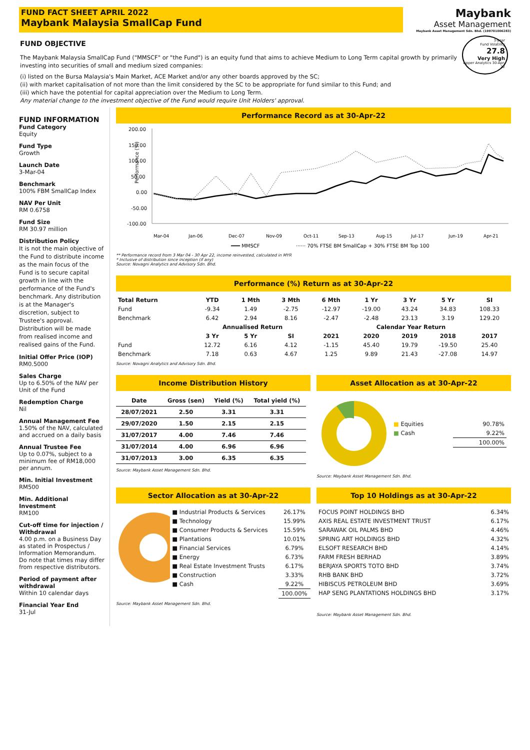FUND FACT SHEET APRIL 2022
Maybank Malaysia SmallCap Fund
Maybank
Asset Management
Maybank Asset Management Sdn. Bhd. (199701006283)
FUND OBJECTIVE
3-year
Fund Volatility
27.8
Very High
Lipper Analytics 30-Apr-22
The Maybank Malaysia SmallCap Fund ("MMSCF" or "the Fund") is an equity fund that aims to achieve Medium to Long Term capital growth by primarily investing into securities of small and medium sized companies:
(i) listed on the Bursa Malaysia's Main Market, ACE Market and/or any other boards approved by the SC;
(ii) with market capitalisation of not more than the limit considered by the SC to be appropriate for fund similar to this Fund; and
(iii) which have the potential for capital appreciation over the Medium to Long Term.
Any material change to the investment objective of the Fund would require Unit Holders' approval.
FUND INFORMATION
Fund Category
Equity
Fund Type
Growth
Launch Date
3-Mar-04
Benchmark
100% FBM SmallCap Index
NAV Per Unit
RM 0.6758
Fund Size
RM 30.97 million
Distribution Policy
It is not the main objective of the Fund to distribute income as the main focus of the Fund is to secure capital growth in line with the performance of the Fund's benchmark. Any distribution is at the Manager's discretion, subject to Trustee's approval. Distribution will be made from realised income and realised gains of the Fund.
Initial Offer Price (IOP)
RM0.5000
Sales Charge
Up to 6.50% of the NAV per Unit of the Fund
Redemption Charge
Nil
Annual Management Fee
1.50% of the NAV, calculated and accrued on a daily basis
Annual Trustee Fee
Up to 0.07%, subject to a minimum fee of RM18,000 per annum.
Min. Initial Investment
RM500
Min. Additional Investment
RM100
Cut-off time for injection / Withdrawal
4.00 p.m. on a Business Day as stated in Prospectus / Information Memorandum. Do note that times may differ from respective distributors.
Period of payment after withdrawal
Within 10 calendar days
Financial Year End
31-Jul
Performance Record as at 30-Apr-22
200.00
150.00
100.00
50.00
0.00
-50.00
-100.00
Performance (%)
Mar-04
Jan-06
Dec-07
Nov-09
Oct-11
Sep-13
Aug-15
Jul-17
Jun-19
Apr-21
━━━ MMSCF
······ 70% FTSE BM SmallCap + 30% FTSE BM Top 100
** Performance record from 3 Mar 04 - 30 Apr 22, income reinvested, calculated in MYR
* Inclusive of distribution since inception (if any)
Source: Novagni Analytics and Advisory Sdn. Bhd.
Performance (%) Return as at 30-Apr-22
| Total Return | YTD | 1 Mth | 3 Mth | 6 Mth | 1 Yr | 3 Yr | 5 Yr | SI |
| --- | --- | --- | --- | --- | --- | --- | --- | --- |
| Fund | -9.34 | 1.49 | -2.75 | -12.97 | -19.00 | 43.24 | 34.83 | 108.33 |
| Benchmark | 6.42 | 2.94 | 8.16 | -2.47 | -2.48 | 23.13 | 3.19 | 129.20 |
| | Annualised Return | | | Calendar Year Return | | | | |
| | 3 Yr | 5 Yr | SI | 2021 | 2020 | 2019 | 2018 | 2017 |
| Fund | 12.72 | 6.16 | 4.12 | -1.15 | 45.40 | 19.79 | -19.50 | 25.40 |
| Benchmark | 7.18 | 0.63 | 4.67 | 1.25 | 9.89 | 21.43 | -27.08 | 14.97 |
Source: Novagni Analytics and Advisory Sdn. Bhd.
Income Distribution History
| Date | Gross (sen) | Yield (%) | Total yield (%) |
| --- | --- | --- | --- |
| 28/07/2021 | 2.50 | 3.31 | 3.31 |
| 29/07/2020 | 1.50 | 2.15 | 2.15 |
| 31/07/2017 | 4.00 | 7.46 | 7.46 |
| 31/07/2014 | 4.00 | 6.96 | 6.96 |
| 31/07/2013 | 3.00 | 6.35 | 6.35 |
Source: Maybank Asset Management Sdn. Bhd.
Asset Allocation as at 30-Apr-22
| ■ Equities | 90.78% |
| ■ Cash | 9.22% |
| | 100.00% |
Source: Maybank Asset Management Sdn. Bhd.
Sector Allocation as at 30-Apr-22
| ■ Industrial Products & Services | 26.17% |
| ■ Technology | 15.99% |
| ■ Consumer Products & Services | 15.59% |
| ■ Plantations | 10.01% |
| ■ Financial Services | 6.79% |
| ■ Energy | 6.73% |
| ■ Real Estate Investment Trusts | 6.17% |
| ■ Construction | 3.33% |
| ■ Cash | 9.22% |
| | 100.00% |
Source: Maybank Asset Management Sdn. Bhd.
Top 10 Holdings as at 30-Apr-22
| FOCUS POINT HOLDINGS BHD | 6.34% |
| AXIS REAL ESTATE INVESTMENT TRUST | 6.17% |
| SARAWAK OIL PALMS BHD | 4.46% |
| SPRING ART HOLDINGS BHD | 4.32% |
| ELSOFT RESEARCH BHD | 4.14% |
| FARM FRESH BERHAD | 3.89% |
| BERJAYA SPORTS TOTO BHD | 3.74% |
| RHB BANK BHD | 3.72% |
| HIBISCUS PETROLEUM BHD | 3.69% |
| HAP SENG PLANTATIONS HOLDINGS BHD | 3.17% |
Source: Maybank Asset Management Sdn. Bhd.